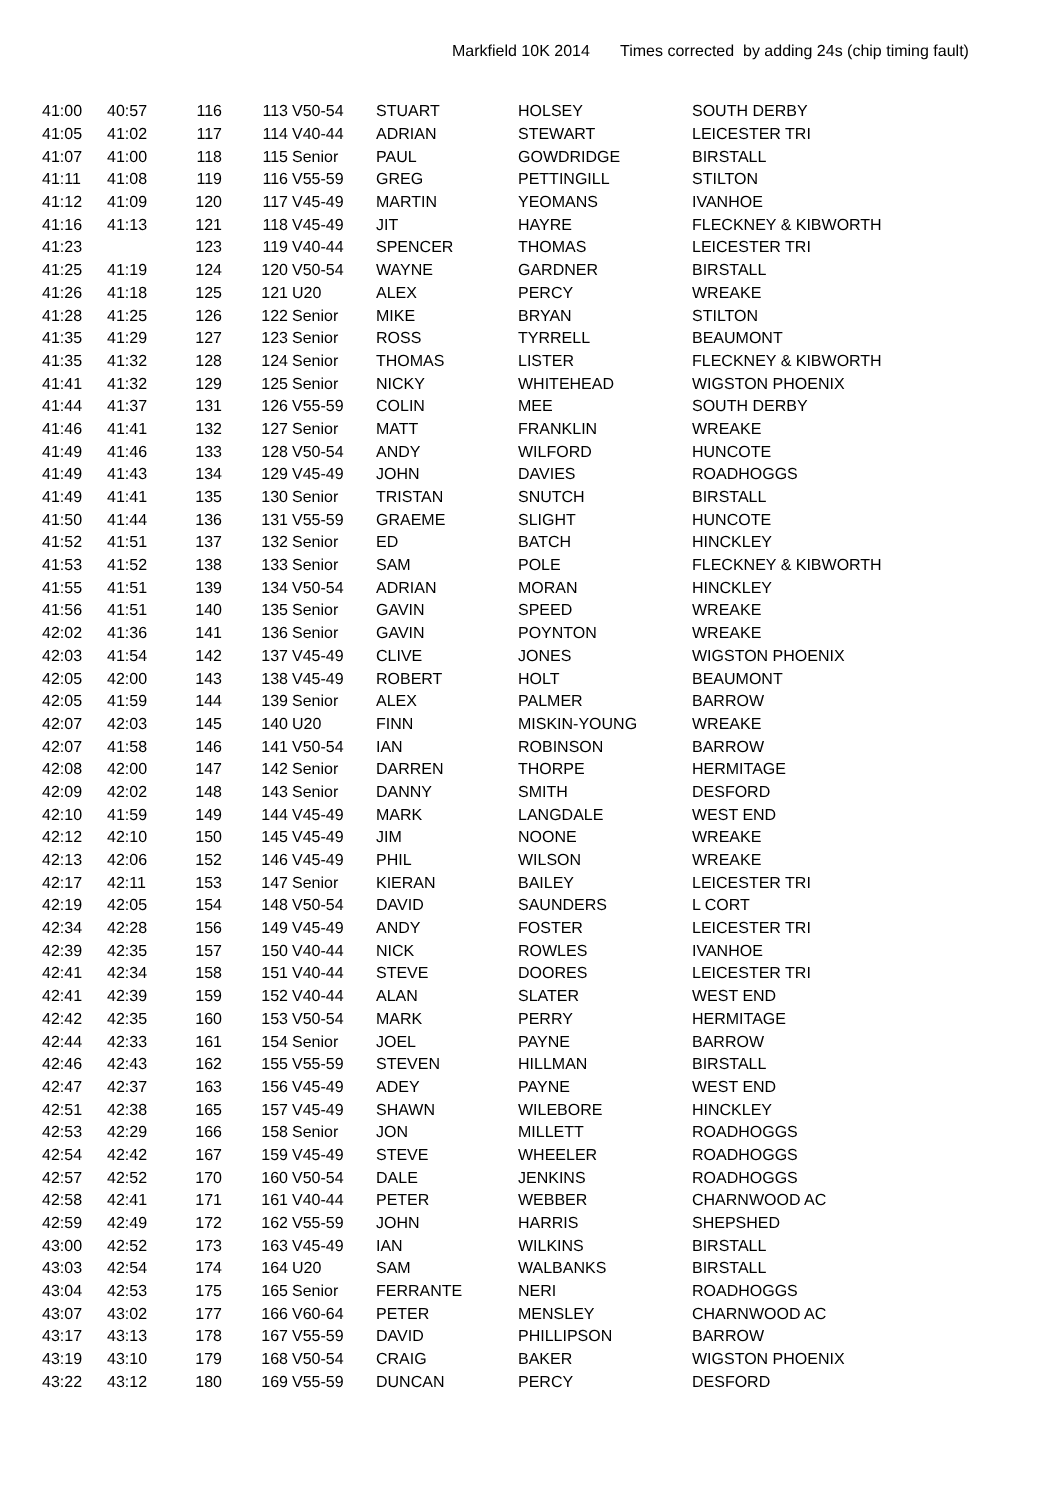Markfield 10K 2014 Times corrected by adding 24s (chip timing fault)
| 41:00 | 40:57 | 116 | 113 | V50-54 | STUART | HOLSEY | SOUTH DERBY |
| 41:05 | 41:02 | 117 | 114 | V40-44 | ADRIAN | STEWART | LEICESTER TRI |
| 41:07 | 41:00 | 118 | 115 | Senior | PAUL | GOWDRIDGE | BIRSTALL |
| 41:11 | 41:08 | 119 | 116 | V55-59 | GREG | PETTINGILL | STILTON |
| 41:12 | 41:09 | 120 | 117 | V45-49 | MARTIN | YEOMANS | IVANHOE |
| 41:16 | 41:13 | 121 | 118 | V45-49 | JIT | HAYRE | FLECKNEY & KIBWORTH |
| 41:23 | | 123 | 119 | V40-44 | SPENCER | THOMAS | LEICESTER TRI |
| 41:25 | 41:19 | 124 | 120 | V50-54 | WAYNE | GARDNER | BIRSTALL |
| 41:26 | 41:18 | 125 | 121 | U20 | ALEX | PERCY | WREAKE |
| 41:28 | 41:25 | 126 | 122 | Senior | MIKE | BRYAN | STILTON |
| 41:35 | 41:29 | 127 | 123 | Senior | ROSS | TYRRELL | BEAUMONT |
| 41:35 | 41:32 | 128 | 124 | Senior | THOMAS | LISTER | FLECKNEY & KIBWORTH |
| 41:41 | 41:32 | 129 | 125 | Senior | NICKY | WHITEHEAD | WIGSTON PHOENIX |
| 41:44 | 41:37 | 131 | 126 | V55-59 | COLIN | MEE | SOUTH DERBY |
| 41:46 | 41:41 | 132 | 127 | Senior | MATT | FRANKLIN | WREAKE |
| 41:49 | 41:46 | 133 | 128 | V50-54 | ANDY | WILFORD | HUNCOTE |
| 41:49 | 41:43 | 134 | 129 | V45-49 | JOHN | DAVIES | ROADHOGGS |
| 41:49 | 41:41 | 135 | 130 | Senior | TRISTAN | SNUTCH | BIRSTALL |
| 41:50 | 41:44 | 136 | 131 | V55-59 | GRAEME | SLIGHT | HUNCOTE |
| 41:52 | 41:51 | 137 | 132 | Senior | ED | BATCH | HINCKLEY |
| 41:53 | 41:52 | 138 | 133 | Senior | SAM | POLE | FLECKNEY & KIBWORTH |
| 41:55 | 41:51 | 139 | 134 | V50-54 | ADRIAN | MORAN | HINCKLEY |
| 41:56 | 41:51 | 140 | 135 | Senior | GAVIN | SPEED | WREAKE |
| 42:02 | 41:36 | 141 | 136 | Senior | GAVIN | POYNTON | WREAKE |
| 42:03 | 41:54 | 142 | 137 | V45-49 | CLIVE | JONES | WIGSTON PHOENIX |
| 42:05 | 42:00 | 143 | 138 | V45-49 | ROBERT | HOLT | BEAUMONT |
| 42:05 | 41:59 | 144 | 139 | Senior | ALEX | PALMER | BARROW |
| 42:07 | 42:03 | 145 | 140 | U20 | FINN | MISKIN-YOUNG | WREAKE |
| 42:07 | 41:58 | 146 | 141 | V50-54 | IAN | ROBINSON | BARROW |
| 42:08 | 42:00 | 147 | 142 | Senior | DARREN | THORPE | HERMITAGE |
| 42:09 | 42:02 | 148 | 143 | Senior | DANNY | SMITH | DESFORD |
| 42:10 | 41:59 | 149 | 144 | V45-49 | MARK | LANGDALE | WEST END |
| 42:12 | 42:10 | 150 | 145 | V45-49 | JIM | NOONE | WREAKE |
| 42:13 | 42:06 | 152 | 146 | V45-49 | PHIL | WILSON | WREAKE |
| 42:17 | 42:11 | 153 | 147 | Senior | KIERAN | BAILEY | LEICESTER TRI |
| 42:19 | 42:05 | 154 | 148 | V50-54 | DAVID | SAUNDERS | L CORT |
| 42:34 | 42:28 | 156 | 149 | V45-49 | ANDY | FOSTER | LEICESTER TRI |
| 42:39 | 42:35 | 157 | 150 | V40-44 | NICK | ROWLES | IVANHOE |
| 42:41 | 42:34 | 158 | 151 | V40-44 | STEVE | DOORES | LEICESTER TRI |
| 42:41 | 42:39 | 159 | 152 | V40-44 | ALAN | SLATER | WEST END |
| 42:42 | 42:35 | 160 | 153 | V50-54 | MARK | PERRY | HERMITAGE |
| 42:44 | 42:33 | 161 | 154 | Senior | JOEL | PAYNE | BARROW |
| 42:46 | 42:43 | 162 | 155 | V55-59 | STEVEN | HILLMAN | BIRSTALL |
| 42:47 | 42:37 | 163 | 156 | V45-49 | ADEY | PAYNE | WEST END |
| 42:51 | 42:38 | 165 | 157 | V45-49 | SHAWN | WILEBORE | HINCKLEY |
| 42:53 | 42:29 | 166 | 158 | Senior | JON | MILLETT | ROADHOGGS |
| 42:54 | 42:42 | 167 | 159 | V45-49 | STEVE | WHEELER | ROADHOGGS |
| 42:57 | 42:52 | 170 | 160 | V50-54 | DALE | JENKINS | ROADHOGGS |
| 42:58 | 42:41 | 171 | 161 | V40-44 | PETER | WEBBER | CHARNWOOD AC |
| 42:59 | 42:49 | 172 | 162 | V55-59 | JOHN | HARRIS | SHEPSHED |
| 43:00 | 42:52 | 173 | 163 | V45-49 | IAN | WILKINS | BIRSTALL |
| 43:03 | 42:54 | 174 | 164 | U20 | SAM | WALBANKS | BIRSTALL |
| 43:04 | 42:53 | 175 | 165 | Senior | FERRANTE | NERI | ROADHOGGS |
| 43:07 | 43:02 | 177 | 166 | V60-64 | PETER | MENSLEY | CHARNWOOD AC |
| 43:17 | 43:13 | 178 | 167 | V55-59 | DAVID | PHILLIPSON | BARROW |
| 43:19 | 43:10 | 179 | 168 | V50-54 | CRAIG | BAKER | WIGSTON PHOENIX |
| 43:22 | 43:12 | 180 | 169 | V55-59 | DUNCAN | PERCY | DESFORD |